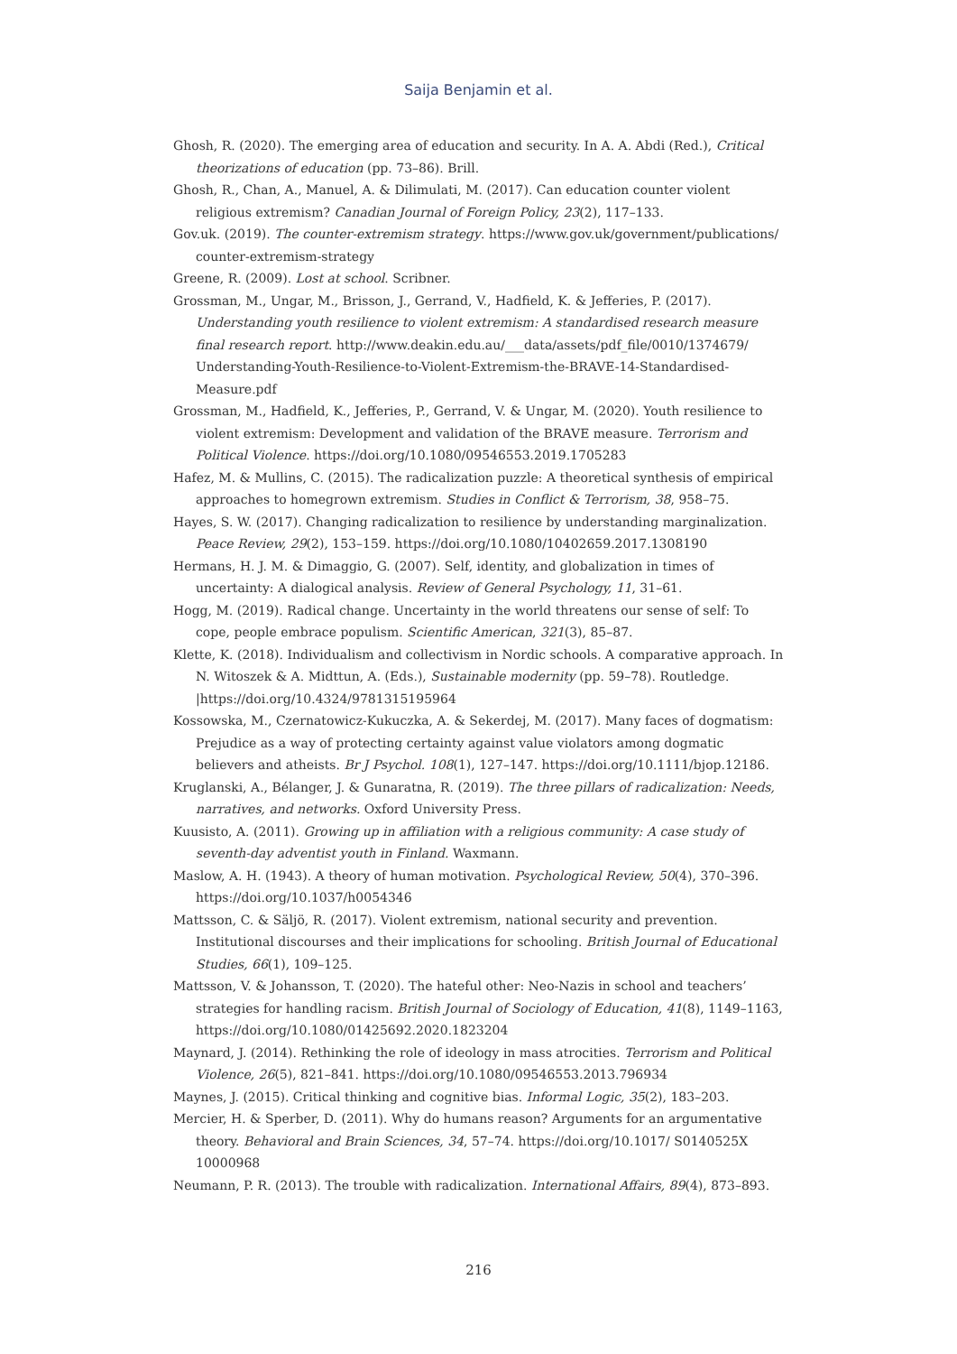Saija Benjamin et al.
Ghosh, R. (2020). The emerging area of education and security. In A. A. Abdi (Red.), Critical theorizations of education (pp. 73–86). Brill.
Ghosh, R., Chan, A., Manuel, A. & Dilimulati, M. (2017). Can education counter violent religious extremism? Canadian Journal of Foreign Policy, 23(2), 117–133.
Gov.uk. (2019). The counter-extremism strategy. https://www.gov.uk/government/publications/ counter-extremism-strategy
Greene, R. (2009). Lost at school. Scribner.
Grossman, M., Ungar, M., Brisson, J., Gerrand, V., Hadfield, K. & Jefferies, P. (2017). Understanding youth resilience to violent extremism: A standardised research measure final research report. http://www.deakin.edu.au/___data/assets/pdf_file/0010/1374679/ Understanding-Youth-Resilience-to-Violent-Extremism-the-BRAVE-14-Standardised-Measure.pdf
Grossman, M., Hadfield, K., Jefferies, P., Gerrand, V. & Ungar, M. (2020). Youth resilience to violent extremism: Development and validation of the BRAVE measure. Terrorism and Political Violence. https://doi.org/10.1080/09546553.2019.1705283
Hafez, M. & Mullins, C. (2015). The radicalization puzzle: A theoretical synthesis of empirical approaches to homegrown extremism. Studies in Conflict & Terrorism, 38, 958–75.
Hayes, S. W. (2017). Changing radicalization to resilience by understanding marginalization. Peace Review, 29(2), 153–159. https://doi.org/10.1080/10402659.2017.1308190
Hermans, H. J. M. & Dimaggio, G. (2007). Self, identity, and globalization in times of uncertainty: A dialogical analysis. Review of General Psychology, 11, 31–61.
Hogg, M. (2019). Radical change. Uncertainty in the world threatens our sense of self: To cope, people embrace populism. Scientific American, 321(3), 85–87.
Klette, K. (2018). Individualism and collectivism in Nordic schools. A comparative approach. In N. Witoszek & A. Midttun, A. (Eds.), Sustainable modernity (pp. 59–78). Routledge. |https://doi.org/10.4324/9781315195964
Kossowska, M., Czernatowicz-Kukuczka, A. & Sekerdej, M. (2017). Many faces of dogmatism: Prejudice as a way of protecting certainty against value violators among dogmatic believers and atheists. Br J Psychol. 108(1), 127–147. https://doi.org/10.1111/bjop.12186.
Kruglanski, A., Bélanger, J. & Gunaratna, R. (2019). The three pillars of radicalization: Needs, narratives, and networks. Oxford University Press.
Kuusisto, A. (2011). Growing up in affiliation with a religious community: A case study of seventh-day adventist youth in Finland. Waxmann.
Maslow, A. H. (1943). A theory of human motivation. Psychological Review, 50(4), 370–396. https://doi.org/10.1037/h0054346
Mattsson, C. & Säljö, R. (2017). Violent extremism, national security and prevention. Institutional discourses and their implications for schooling. British Journal of Educational Studies, 66(1), 109–125.
Mattsson, V. & Johansson, T. (2020). The hateful other: Neo-Nazis in school and teachers’ strategies for handling racism. British Journal of Sociology of Education, 41(8), 1149–1163, https://doi.org/10.1080/01425692.2020.1823204
Maynard, J. (2014). Rethinking the role of ideology in mass atrocities. Terrorism and Political Violence, 26(5), 821–841. https://doi.org/10.1080/09546553.2013.796934
Maynes, J. (2015). Critical thinking and cognitive bias. Informal Logic, 35(2), 183–203.
Mercier, H. & Sperber, D. (2011). Why do humans reason? Arguments for an argumentative theory. Behavioral and Brain Sciences, 34, 57–74. https://doi.org/10.1017/ S0140525X 10000968
Neumann, P. R. (2013). The trouble with radicalization. International Affairs, 89(4), 873–893.
216